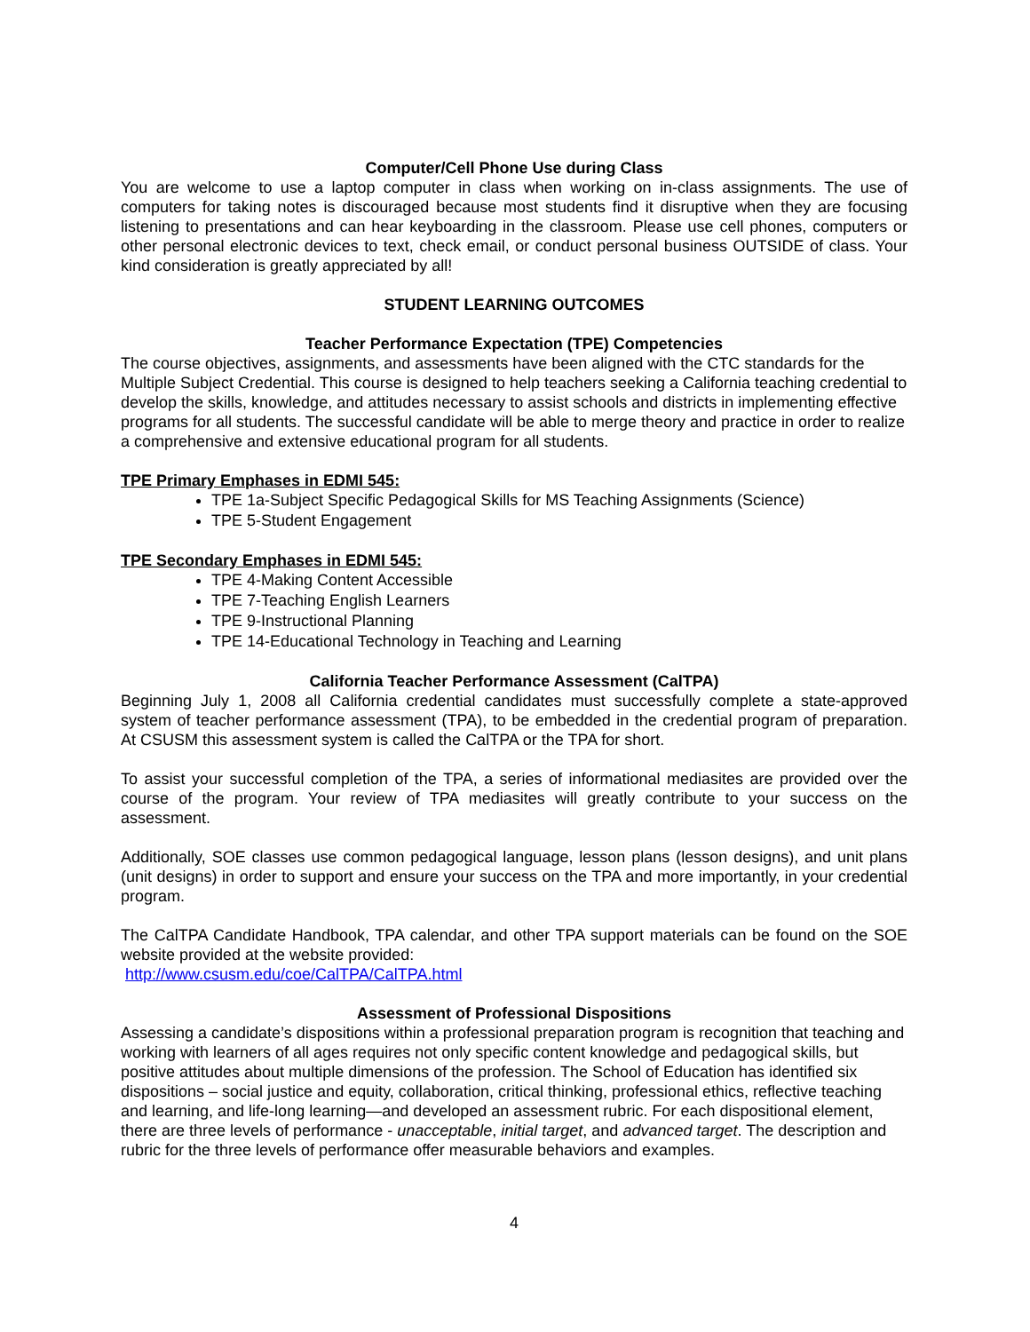Computer/Cell Phone Use during Class
You are welcome to use a laptop computer in class when working on in-class assignments. The use of computers for taking notes is discouraged because most students find it disruptive when they are focusing listening to presentations and can hear keyboarding in the classroom. Please use cell phones, computers or other personal electronic devices to text, check email, or conduct personal business OUTSIDE of class. Your kind consideration is greatly appreciated by all!
STUDENT LEARNING OUTCOMES
Teacher Performance Expectation (TPE) Competencies
The course objectives, assignments, and assessments have been aligned with the CTC standards for the Multiple Subject Credential. This course is designed to help teachers seeking a California teaching credential to develop the skills, knowledge, and attitudes necessary to assist schools and districts in implementing effective programs for all students. The successful candidate will be able to merge theory and practice in order to realize a comprehensive and extensive educational program for all students.
TPE Primary Emphases in EDMI 545:
TPE 1a-Subject Specific Pedagogical Skills for MS Teaching Assignments (Science)
TPE 5-Student Engagement
TPE Secondary Emphases in EDMI 545:
TPE 4-Making Content Accessible
TPE 7-Teaching English Learners
TPE 9-Instructional Planning
TPE 14-Educational Technology in Teaching and Learning
California Teacher Performance Assessment (CalTPA)
Beginning July 1, 2008 all California credential candidates must successfully complete a state-approved system of teacher performance assessment (TPA), to be embedded in the credential program of preparation. At CSUSM this assessment system is called the CalTPA or the TPA for short.
To assist your successful completion of the TPA, a series of informational mediasites are provided over the course of the program. Your review of TPA mediasites will greatly contribute to your success on the assessment.
Additionally, SOE classes use common pedagogical language, lesson plans (lesson designs), and unit plans (unit designs) in order to support and ensure your success on the TPA and more importantly, in your credential program.
The CalTPA Candidate Handbook, TPA calendar, and other TPA support materials can be found on the SOE website provided at the website provided:
http://www.csusm.edu/coe/CalTPA/CalTPA.html
Assessment of Professional Dispositions
Assessing a candidate’s dispositions within a professional preparation program is recognition that teaching and working with learners of all ages requires not only specific content knowledge and pedagogical skills, but positive attitudes about multiple dimensions of the profession. The School of Education has identified six dispositions – social justice and equity, collaboration, critical thinking, professional ethics, reflective teaching and learning, and life-long learning—and developed an assessment rubric. For each dispositional element, there are three levels of performance - unacceptable, initial target, and advanced target. The description and rubric for the three levels of performance offer measurable behaviors and examples.
4